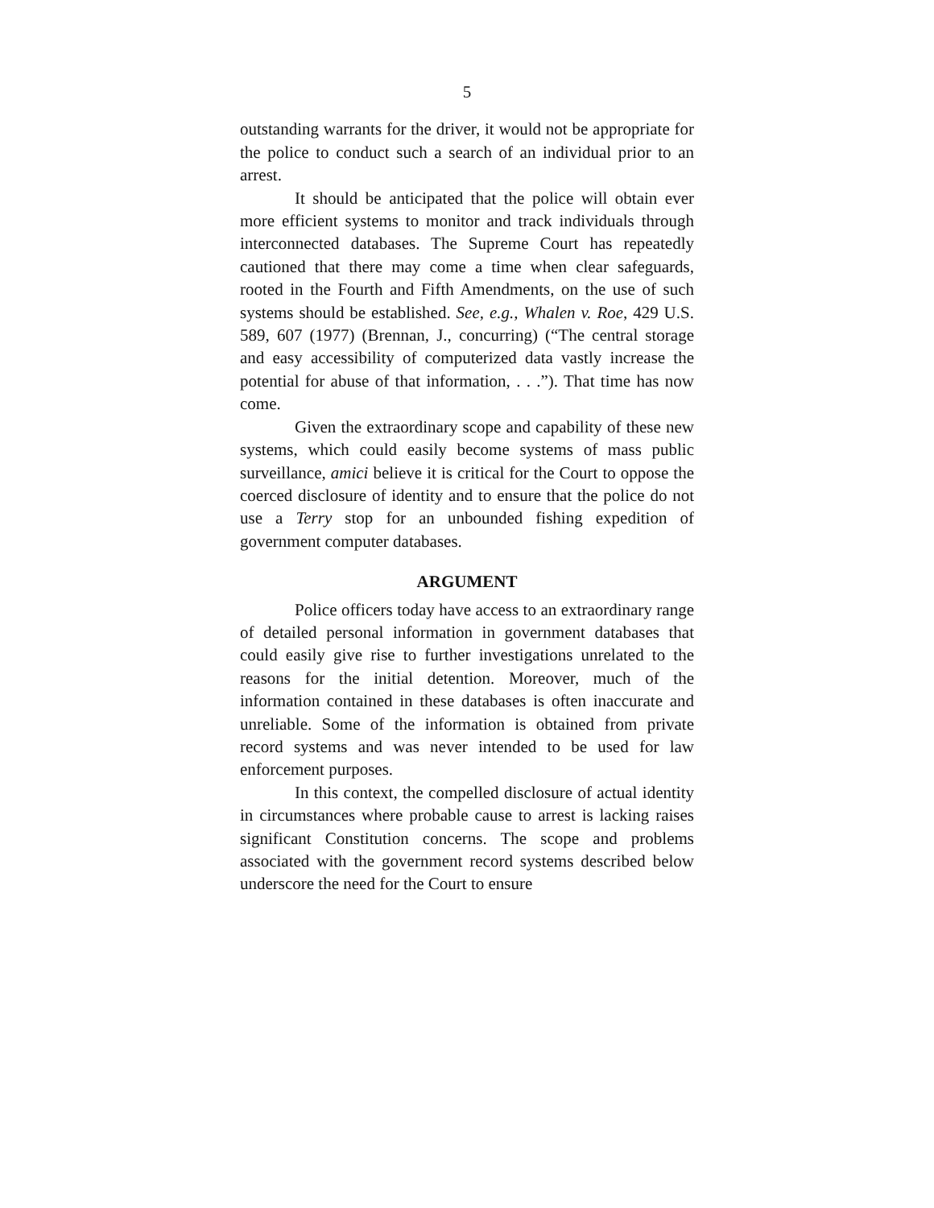5
outstanding warrants for the driver, it would not be appropriate for the police to conduct such a search of an individual prior to an arrest.
It should be anticipated that the police will obtain ever more efficient systems to monitor and track individuals through interconnected databases. The Supreme Court has repeatedly cautioned that there may come a time when clear safeguards, rooted in the Fourth and Fifth Amendments, on the use of such systems should be established. See, e.g., Whalen v. Roe, 429 U.S. 589, 607 (1977) (Brennan, J., concurring) (“The central storage and easy accessibility of computerized data vastly increase the potential for abuse of that information, . . .”). That time has now come.
Given the extraordinary scope and capability of these new systems, which could easily become systems of mass public surveillance, amici believe it is critical for the Court to oppose the coerced disclosure of identity and to ensure that the police do not use a Terry stop for an unbounded fishing expedition of government computer databases.
ARGUMENT
Police officers today have access to an extraordinary range of detailed personal information in government databases that could easily give rise to further investigations unrelated to the reasons for the initial detention. Moreover, much of the information contained in these databases is often inaccurate and unreliable. Some of the information is obtained from private record systems and was never intended to be used for law enforcement purposes.
In this context, the compelled disclosure of actual identity in circumstances where probable cause to arrest is lacking raises significant Constitution concerns. The scope and problems associated with the government record systems described below underscore the need for the Court to ensure